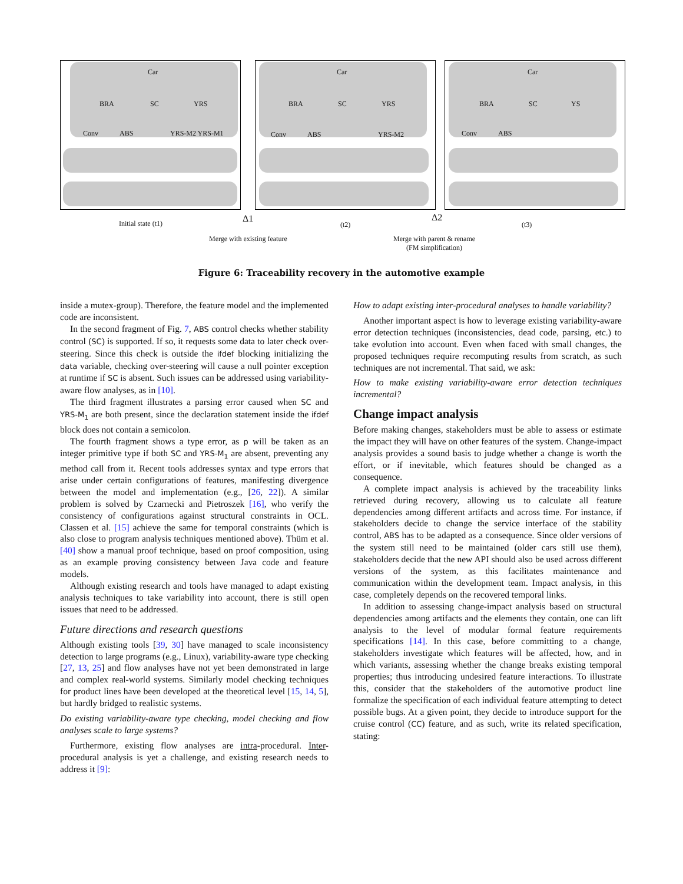Car
BRA SC YRS
Conv ABS YRS-M2 YRS-M1
Car
BRA SC YRS
Conv ABS YRS-M2
Car
BRA SC YS
Conv ABS
Initial state (t1) Δ1
(t2)
Δ2
(t3)
Merge with existing feature Merge with parent & rename
(FM simplification)
Figure 6: Traceability recovery in the automotive example
inside a mutex-group). Therefore, the feature model and the implemented code are inconsistent.
In the second fragment of Fig. 7, ABS control checks whether stability control (SC) is supported. If so, it requests some data to later check over-steering. Since this check is outside the ifdef blocking initializing the data variable, checking over-steering will cause a null pointer exception at runtime if SC is absent. Such issues can be addressed using variability-aware flow analyses, as in [10].
The third fragment illustrates a parsing error caused when SC and YRS-M<sub>1</sub> are both present, since the declaration statement inside the ifdef block does not contain a semicolon.
The fourth fragment shows a type error, as p will be taken as an integer primitive type if both SC and YRS-M<sub>1</sub> are absent, preventing any method call from it. Recent tools addresses syntax and type errors that arise under certain configurations of features, manifesting divergence between the model and implementation (e.g., [26, 22]). A similar problem is solved by Czarnecki and Pietroszek [16], who verify the consistency of configurations against structural constraints in OCL. Classen et al. [15] achieve the same for temporal constraints (which is also close to program analysis techniques mentioned above). Thüm et al. [40] show a manual proof technique, based on proof composition, using as an example proving consistency between Java code and feature models.
Although existing research and tools have managed to adapt existing analysis techniques to take variability into account, there is still open issues that need to be addressed.
Future directions and research questions
Although existing tools [39, 30] have managed to scale inconsistency detection to large programs (e.g., Linux), variability-aware type checking [27, 13, 25] and flow analyses have not yet been demonstrated in large and complex real-world systems. Similarly model checking techniques for product lines have been developed at the theoretical level [15, 14, 5], but hardly bridged to realistic systems.
Do existing variability-aware type checking, model checking and flow analyses scale to large systems?
Furthermore, existing flow analyses are intra-procedural. Inter-procedural analysis is yet a challenge, and existing research needs to address it [9]:
How to adapt existing inter-procedural analyses to handle variability?
Another important aspect is how to leverage existing variability-aware error detection techniques (inconsistencies, dead code, parsing, etc.) to take evolution into account. Even when faced with small changes, the proposed techniques require recomputing results from scratch, as such techniques are not incremental. That said, we ask:
How to make existing variability-aware error detection techniques incremental?
Change impact analysis
Before making changes, stakeholders must be able to assess or estimate the impact they will have on other features of the system. Change-impact analysis provides a sound basis to judge whether a change is worth the effort, or if inevitable, which features should be changed as a consequence.
A complete impact analysis is achieved by the traceability links retrieved during recovery, allowing us to calculate all feature dependencies among different artifacts and across time. For instance, if stakeholders decide to change the service interface of the stability control, ABS has to be adapted as a consequence. Since older versions of the system still need to be maintained (older cars still use them), stakeholders decide that the new API should also be used across different versions of the system, as this facilitates maintenance and communication within the development team. Impact analysis, in this case, completely depends on the recovered temporal links.
In addition to assessing change-impact analysis based on structural dependencies among artifacts and the elements they contain, one can lift analysis to the level of modular formal feature requirements specifications [14]. In this case, before committing to a change, stakeholders investigate which features will be affected, how, and in which variants, assessing whether the change breaks existing temporal properties; thus introducing undesired feature interactions. To illustrate this, consider that the stakeholders of the automotive product line formalize the specification of each individual feature attempting to detect possible bugs. At a given point, they decide to introduce support for the cruise control (CC) feature, and as such, write its related specification, stating: